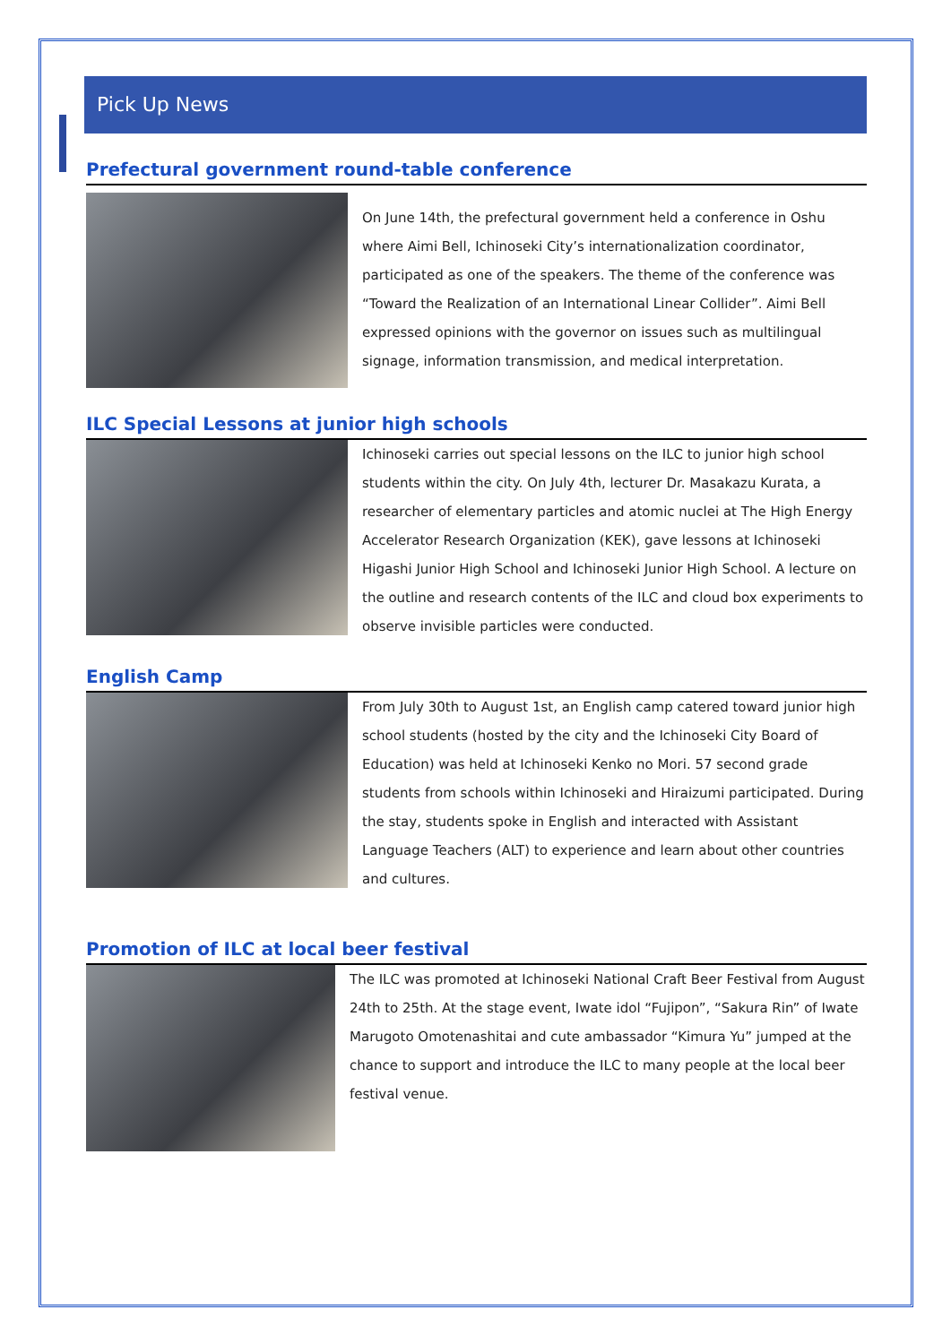Pick Up News
Prefectural government round-table conference
On June 14th, the prefectural government held a conference in Oshu where Aimi Bell, Ichinoseki City’s internationalization coordinator, participated as one of the speakers. The theme of the conference was “Toward the Realization of an International Linear Collider”. Aimi Bell expressed opinions with the governor on issues such as multilingual signage, information transmission, and medical interpretation.
ILC Special Lessons at junior high schools
Ichinoseki carries out special lessons on the ILC to junior high school students within the city. On July 4th, lecturer Dr. Masakazu Kurata, a researcher of elementary particles and atomic nuclei at The High Energy Accelerator Research Organization (KEK), gave lessons at Ichinoseki Higashi Junior High School and Ichinoseki Junior High School. A lecture on the outline and research contents of the ILC and cloud box experiments to observe invisible particles were conducted.
English Camp
From July 30th to August 1st, an English camp catered toward junior high school students (hosted by the city and the Ichinoseki City Board of Education) was held at Ichinoseki Kenko no Mori. 57 second grade students from schools within Ichinoseki and Hiraizumi participated. During the stay, students spoke in English and interacted with Assistant Language Teachers (ALT) to experience and learn about other countries and cultures.
Promotion of ILC at local beer festival
The ILC was promoted at Ichinoseki National Craft Beer Festival from August 24th to 25th. At the stage event, Iwate idol “Fujipon”, “Sakura Rin” of Iwate Marugoto Omotenashitai and cute ambassador “Kimura Yu” jumped at the chance to support and introduce the ILC to many people at the local beer festival venue.